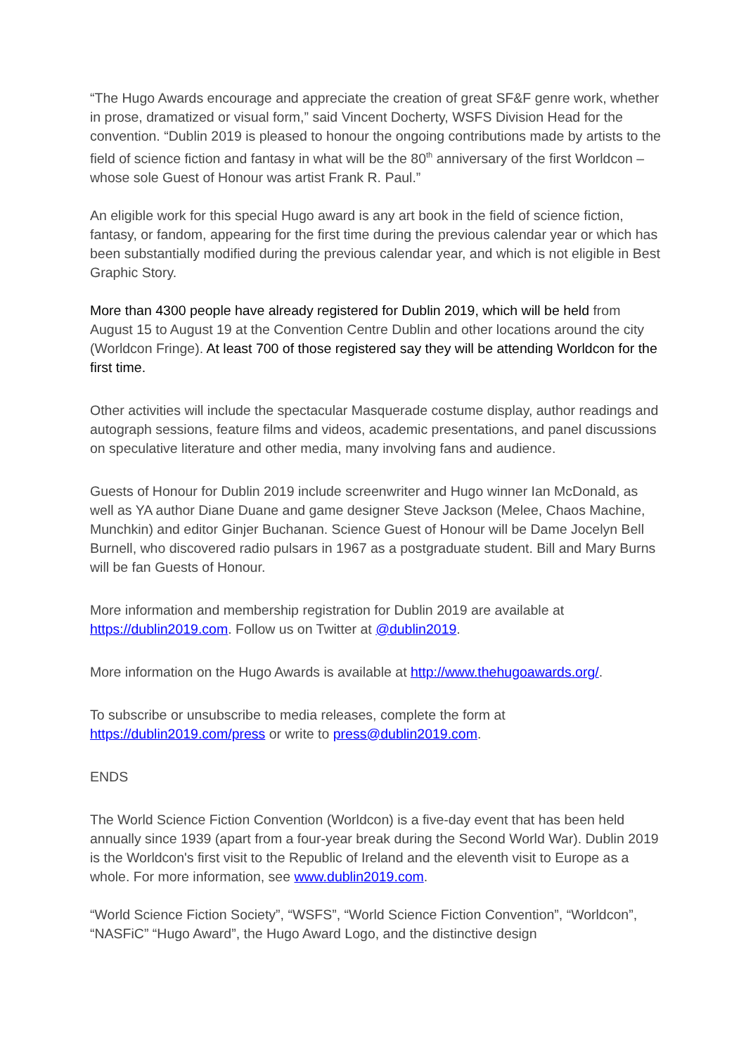“The Hugo Awards encourage and appreciate the creation of great SF&F genre work, whether in prose, dramatized or visual form,” said Vincent Docherty, WSFS Division Head for the convention. “Dublin 2019 is pleased to honour the ongoing contributions made by artists to the field of science fiction and fantasy in what will be the 80<sup>th</sup> anniversary of the first Worldcon – whose sole Guest of Honour was artist Frank R. Paul.”
An eligible work for this special Hugo award is any art book in the field of science fiction, fantasy, or fandom, appearing for the first time during the previous calendar year or which has been substantially modified during the previous calendar year, and which is not eligible in Best Graphic Story.
More than 4300 people have already registered for Dublin 2019, which will be held from August 15 to August 19 at the Convention Centre Dublin and other locations around the city (Worldcon Fringe). At least 700 of those registered say they will be attending Worldcon for the first time.
Other activities will include the spectacular Masquerade costume display, author readings and autograph sessions, feature films and videos, academic presentations, and panel discussions on speculative literature and other media, many involving fans and audience.
Guests of Honour for Dublin 2019 include screenwriter and Hugo winner Ian McDonald, as well as YA author Diane Duane and game designer Steve Jackson (Melee, Chaos Machine, Munchkin) and editor Ginjer Buchanan. Science Guest of Honour will be Dame Jocelyn Bell Burnell, who discovered radio pulsars in 1967 as a postgraduate student. Bill and Mary Burns will be fan Guests of Honour.
More information and membership registration for Dublin 2019 are available at https://dublin2019.com. Follow us on Twitter at @dublin2019.
More information on the Hugo Awards is available at http://www.thehugoawards.org/.
To subscribe or unsubscribe to media releases, complete the form at https://dublin2019.com/press or write to press@dublin2019.com.
ENDS
The World Science Fiction Convention (Worldcon) is a five-day event that has been held annually since 1939 (apart from a four-year break during the Second World War). Dublin 2019 is the Worldcon's first visit to the Republic of Ireland and the eleventh visit to Europe as a whole. For more information, see www.dublin2019.com.
“World Science Fiction Society”, “WSFS”, “World Science Fiction Convention”, “Worldcon”, “NASFiC” “Hugo Award”, the Hugo Award Logo, and the distinctive design